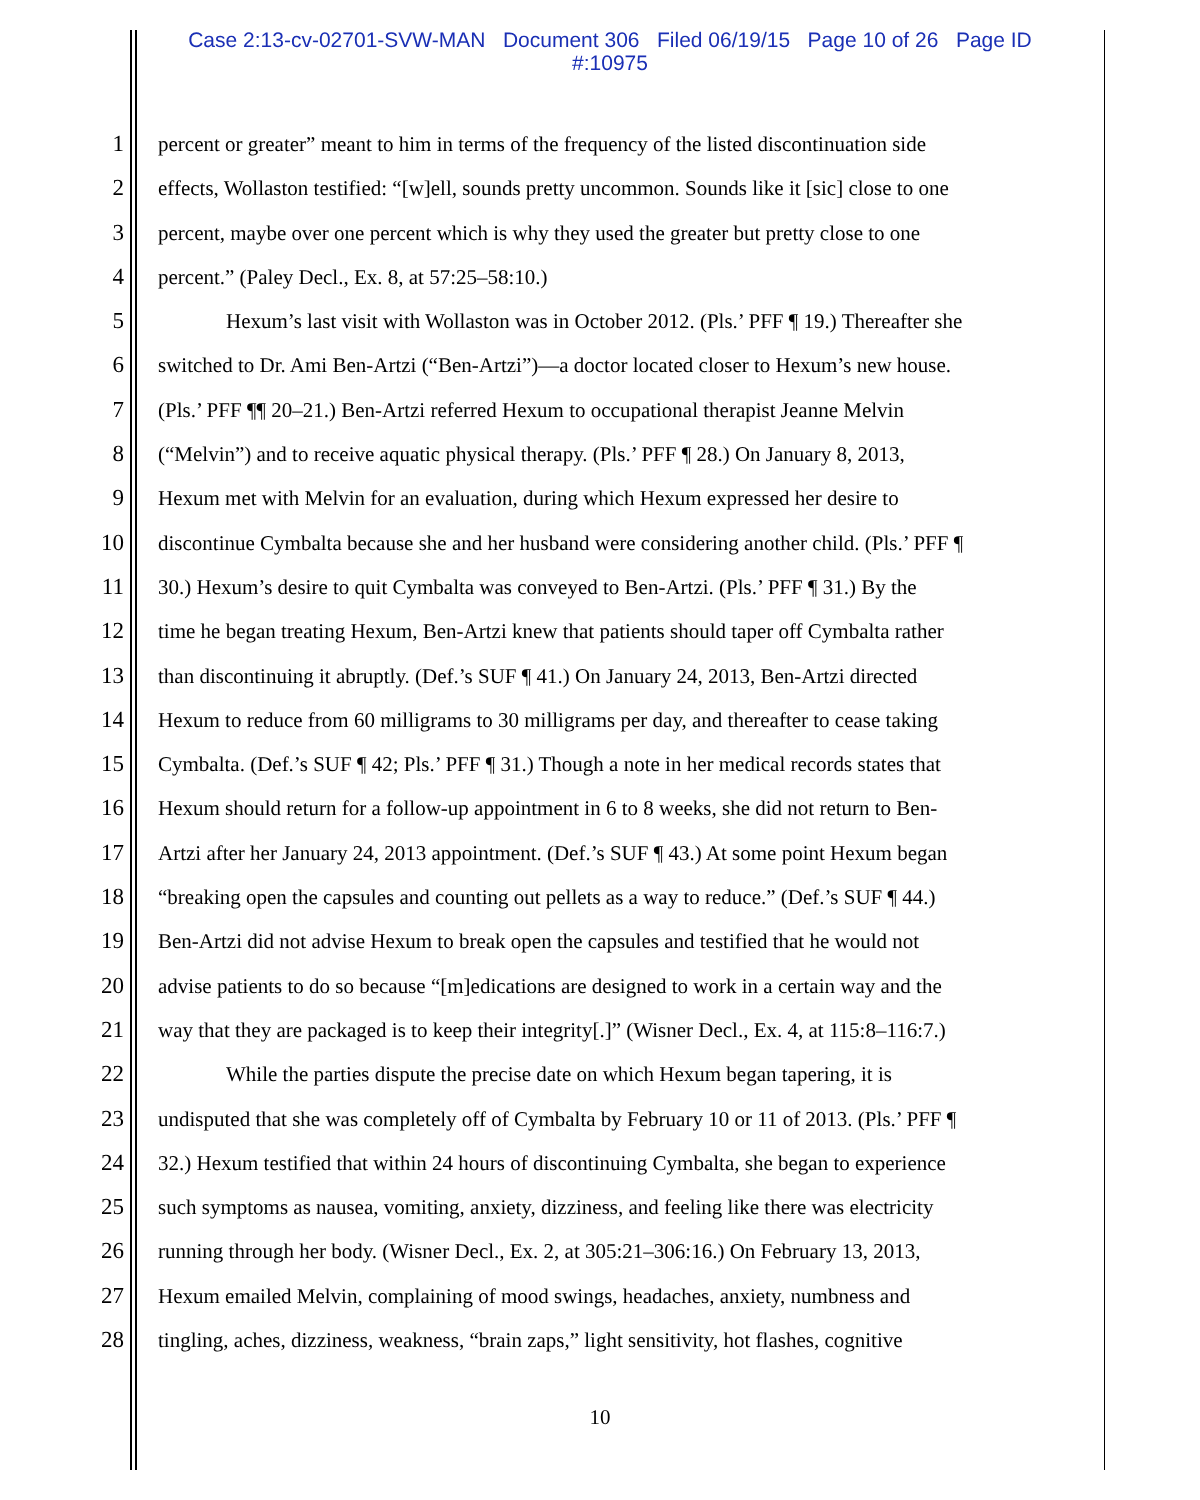Case 2:13-cv-02701-SVW-MAN Document 306 Filed 06/19/15 Page 10 of 26 Page ID
#:10975
1 percent or greater” meant to him in terms of the frequency of the listed discontinuation side
2 effects, Wollaston testified: “[w]ell, sounds pretty uncommon. Sounds like it [sic] close to one
3 percent, maybe over one percent which is why they used the greater but pretty close to one
4 percent.” (Paley Decl., Ex. 8, at 57:25–58:10.)
5 Hexum’s last visit with Wollaston was in October 2012. (Pls.’ PFF ¶ 19.) Thereafter she
6 switched to Dr. Ami Ben-Artzi (“Ben-Artzi”)—a doctor located closer to Hexum’s new house.
7 (Pls.’ PFF ¶¶ 20–21.) Ben-Artzi referred Hexum to occupational therapist Jeanne Melvin
8 (“Melvin”) and to receive aquatic physical therapy. (Pls.’ PFF ¶ 28.) On January 8, 2013,
9 Hexum met with Melvin for an evaluation, during which Hexum expressed her desire to
10 discontinue Cymbalta because she and her husband were considering another child. (Pls.’ PFF ¶
11 30.) Hexum’s desire to quit Cymbalta was conveyed to Ben-Artzi. (Pls.’ PFF ¶ 31.) By the
12 time he began treating Hexum, Ben-Artzi knew that patients should taper off Cymbalta rather
13 than discontinuing it abruptly. (Def.’s SUF ¶ 41.) On January 24, 2013, Ben-Artzi directed
14 Hexum to reduce from 60 milligrams to 30 milligrams per day, and thereafter to cease taking
15 Cymbalta. (Def.’s SUF ¶ 42; Pls.’ PFF ¶ 31.) Though a note in her medical records states that
16 Hexum should return for a follow-up appointment in 6 to 8 weeks, she did not return to Ben-
17 Artzi after her January 24, 2013 appointment. (Def.’s SUF ¶ 43.) At some point Hexum began
18 “breaking open the capsules and counting out pellets as a way to reduce.” (Def.’s SUF ¶ 44.)
19 Ben-Artzi did not advise Hexum to break open the capsules and testified that he would not
20 advise patients to do so because “[m]edications are designed to work in a certain way and the
21 way that they are packaged is to keep their integrity[.]” (Wisner Decl., Ex. 4, at 115:8–116:7.)
22 While the parties dispute the precise date on which Hexum began tapering, it is
23 undisputed that she was completely off of Cymbalta by February 10 or 11 of 2013. (Pls.’ PFF ¶
24 32.) Hexum testified that within 24 hours of discontinuing Cymbalta, she began to experience
25 such symptoms as nausea, vomiting, anxiety, dizziness, and feeling like there was electricity
26 running through her body. (Wisner Decl., Ex. 2, at 305:21–306:16.) On February 13, 2013,
27 Hexum emailed Melvin, complaining of mood swings, headaches, anxiety, numbness and
28 tingling, aches, dizziness, weakness, “brain zaps,” light sensitivity, hot flashes, cognitive
10